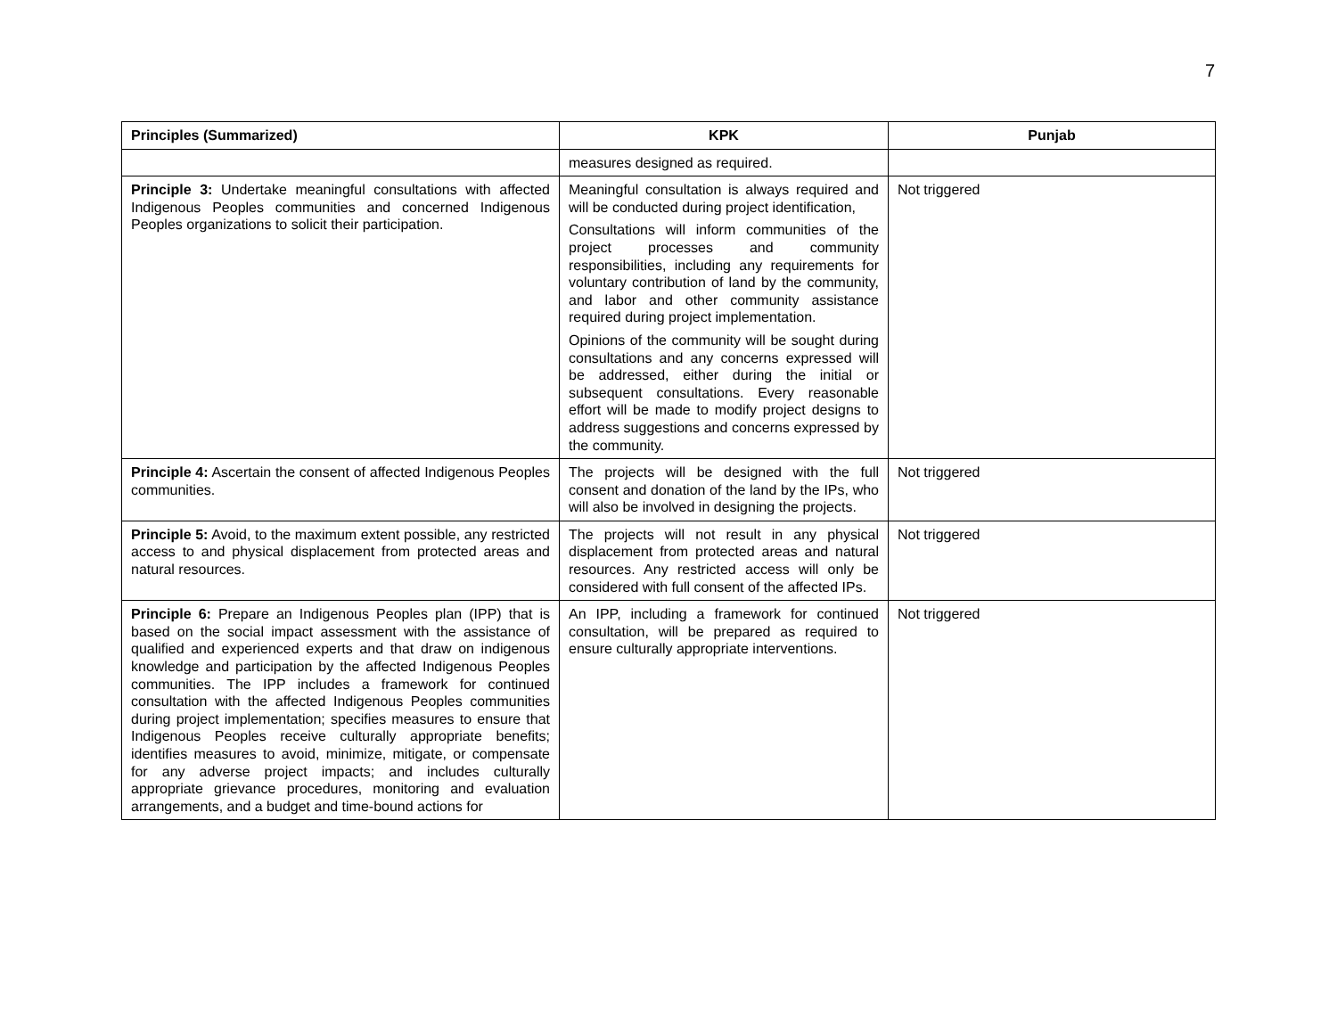7
| Principles (Summarized) | KPK | Punjab |
| --- | --- | --- |
| | measures designed as required. | |
| Principle 3: Undertake meaningful consultations with affected Indigenous Peoples communities and concerned Indigenous Peoples organizations to solicit their participation. | Meaningful consultation is always required and will be conducted during project identification, Consultations will inform communities of the project processes and community responsibilities, including any requirements for voluntary contribution of land by the community, and labor and other community assistance required during project implementation. Opinions of the community will be sought during consultations and any concerns expressed will be addressed, either during the initial or subsequent consultations. Every reasonable effort will be made to modify project designs to address suggestions and concerns expressed by the community. | Not triggered |
| Principle 4: Ascertain the consent of affected Indigenous Peoples communities. | The projects will be designed with the full consent and donation of the land by the IPs, who will also be involved in designing the projects. | Not triggered |
| Principle 5: Avoid, to the maximum extent possible, any restricted access to and physical displacement from protected areas and natural resources. | The projects will not result in any physical displacement from protected areas and natural resources. Any restricted access will only be considered with full consent of the affected IPs. | Not triggered |
| Principle 6: Prepare an Indigenous Peoples plan (IPP) that is based on the social impact assessment with the assistance of qualified and experienced experts and that draw on indigenous knowledge and participation by the affected Indigenous Peoples communities. The IPP includes a framework for continued consultation with the affected Indigenous Peoples communities during project implementation; specifies measures to ensure that Indigenous Peoples receive culturally appropriate benefits; identifies measures to avoid, minimize, mitigate, or compensate for any adverse project impacts; and includes culturally appropriate grievance procedures, monitoring and evaluation arrangements, and a budget and time-bound actions for | An IPP, including a framework for continued consultation, will be prepared as required to ensure culturally appropriate interventions. | Not triggered |